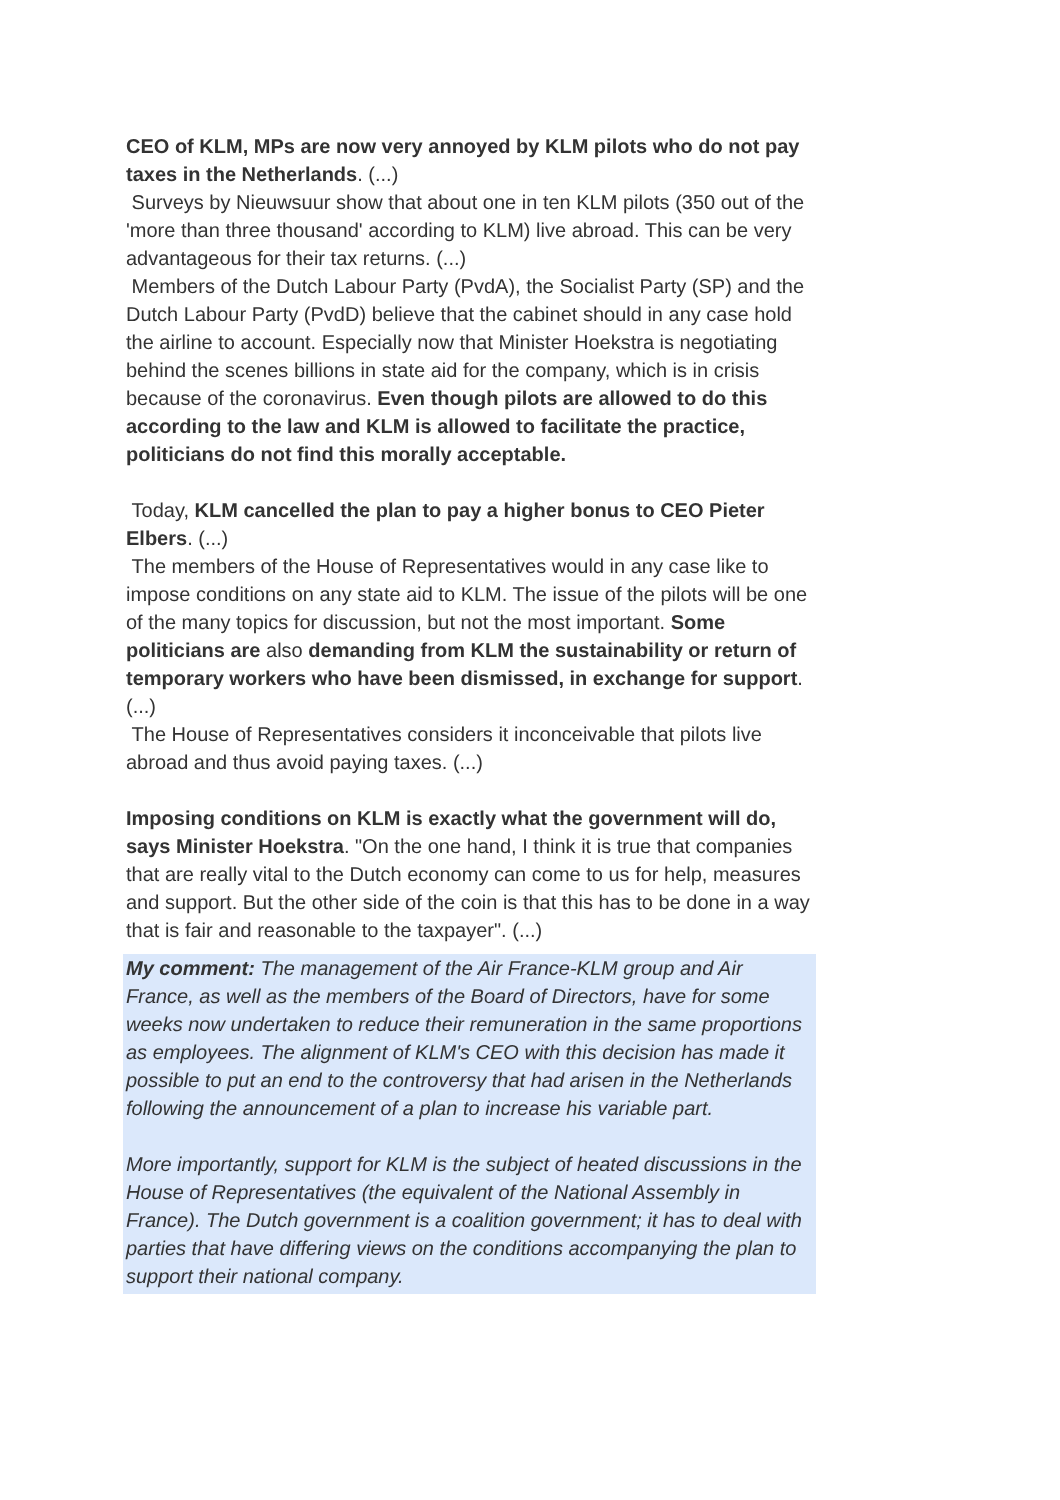CEO of KLM, MPs are now very annoyed by KLM pilots who do not pay taxes in the Netherlands. (...)
Surveys by Nieuwsuur show that about one in ten KLM pilots (350 out of the 'more than three thousand' according to KLM) live abroad. This can be very advantageous for their tax returns. (...)
Members of the Dutch Labour Party (PvdA), the Socialist Party (SP) and the Dutch Labour Party (PvdD) believe that the cabinet should in any case hold the airline to account. Especially now that Minister Hoekstra is negotiating behind the scenes billions in state aid for the company, which is in crisis because of the coronavirus. Even though pilots are allowed to do this according to the law and KLM is allowed to facilitate the practice, politicians do not find this morally acceptable.
Today, KLM cancelled the plan to pay a higher bonus to CEO Pieter Elbers. (...)
The members of the House of Representatives would in any case like to impose conditions on any state aid to KLM. The issue of the pilots will be one of the many topics for discussion, but not the most important. Some politicians are also demanding from KLM the sustainability or return of temporary workers who have been dismissed, in exchange for support. (...)
The House of Representatives considers it inconceivable that pilots live abroad and thus avoid paying taxes. (...)
Imposing conditions on KLM is exactly what the government will do, says Minister Hoekstra. "On the one hand, I think it is true that companies that are really vital to the Dutch economy can come to us for help, measures and support. But the other side of the coin is that this has to be done in a way that is fair and reasonable to the taxpayer". (...)
My comment: The management of the Air France-KLM group and Air France, as well as the members of the Board of Directors, have for some weeks now undertaken to reduce their remuneration in the same proportions as employees. The alignment of KLM's CEO with this decision has made it possible to put an end to the controversy that had arisen in the Netherlands following the announcement of a plan to increase his variable part.
More importantly, support for KLM is the subject of heated discussions in the House of Representatives (the equivalent of the National Assembly in France). The Dutch government is a coalition government; it has to deal with parties that have differing views on the conditions accompanying the plan to support their national company.